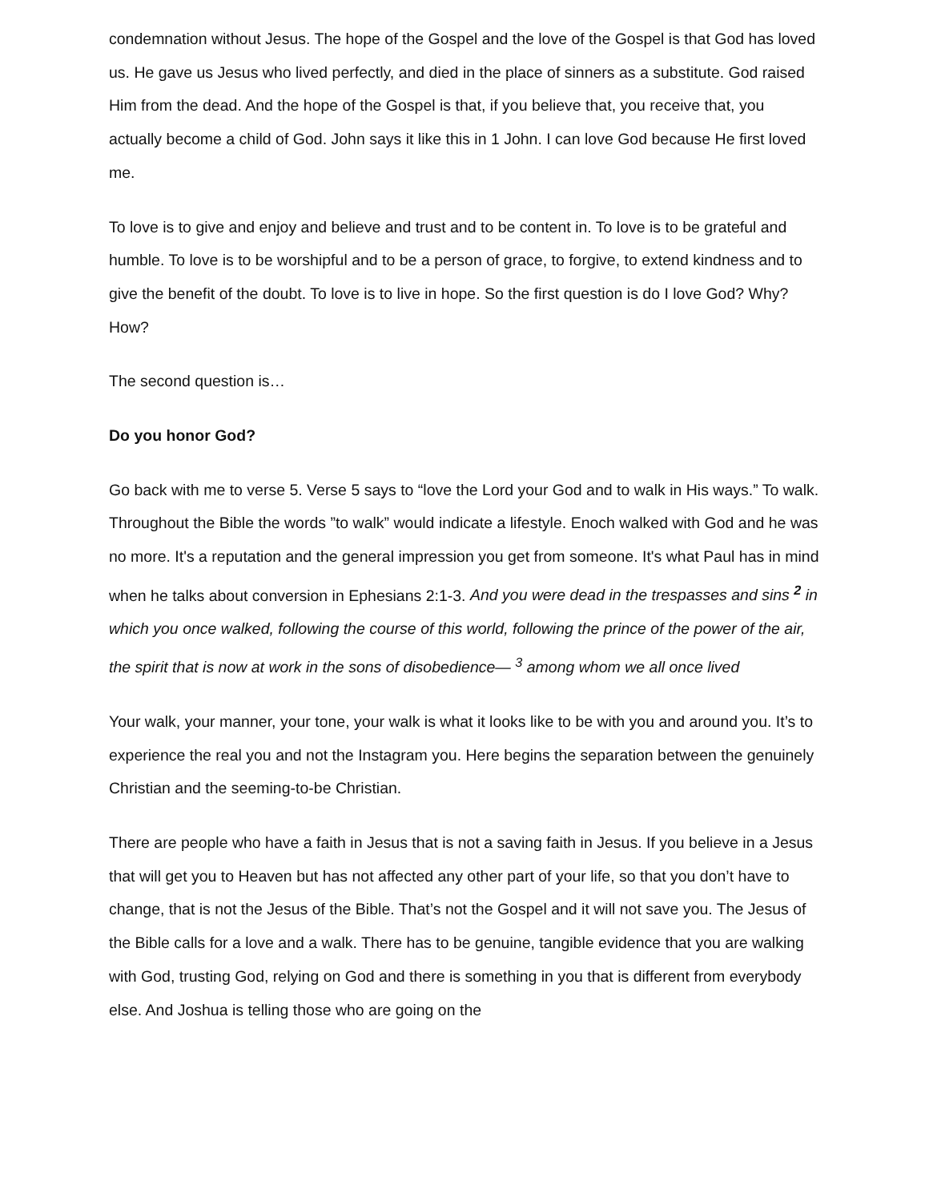condemnation without Jesus. The hope of the Gospel and the love of the Gospel is that God has loved us. He gave us Jesus who lived perfectly, and died in the place of sinners as a substitute. God raised Him from the dead. And the hope of the Gospel is that, if you believe that, you receive that, you actually become a child of God. John says it like this in 1 John. I can love God because He first loved me.
To love is to give and enjoy and believe and trust and to be content in. To love is to be grateful and humble. To love is to be worshipful and to be a person of grace, to forgive, to extend kindness and to give the benefit of the doubt. To love is to live in hope. So the first question is do I love God? Why? How?
The second question is…
Do you honor God?
Go back with me to verse 5. Verse 5 says to “love the Lord your God and to walk in His ways.” To walk. Throughout the Bible the words ”to walk” would indicate a lifestyle. Enoch walked with God and he was no more. It's a reputation and the general impression you get from someone. It's what Paul has in mind when he talks about conversion in Ephesians 2:1-3. And you were dead in the trespasses and sins <sup>2</sup> in which you once walked, following the course of this world, following the prince of the power of the air, the spirit that is now at work in the sons of disobedience— <sup>3</sup> among whom we all once lived
Your walk, your manner, your tone, your walk is what it looks like to be with you and around you. It’s to experience the real you and not the Instagram you. Here begins the separation between the genuinely Christian and the seeming-to-be Christian.
There are people who have a faith in Jesus that is not a saving faith in Jesus. If you believe in a Jesus that will get you to Heaven but has not affected any other part of your life, so that you don’t have to change, that is not the Jesus of the Bible. That’s not the Gospel and it will not save you. The Jesus of the Bible calls for a love and a walk. There has to be genuine, tangible evidence that you are walking with God, trusting God, relying on God and there is something in you that is different from everybody else. And Joshua is telling those who are going on the